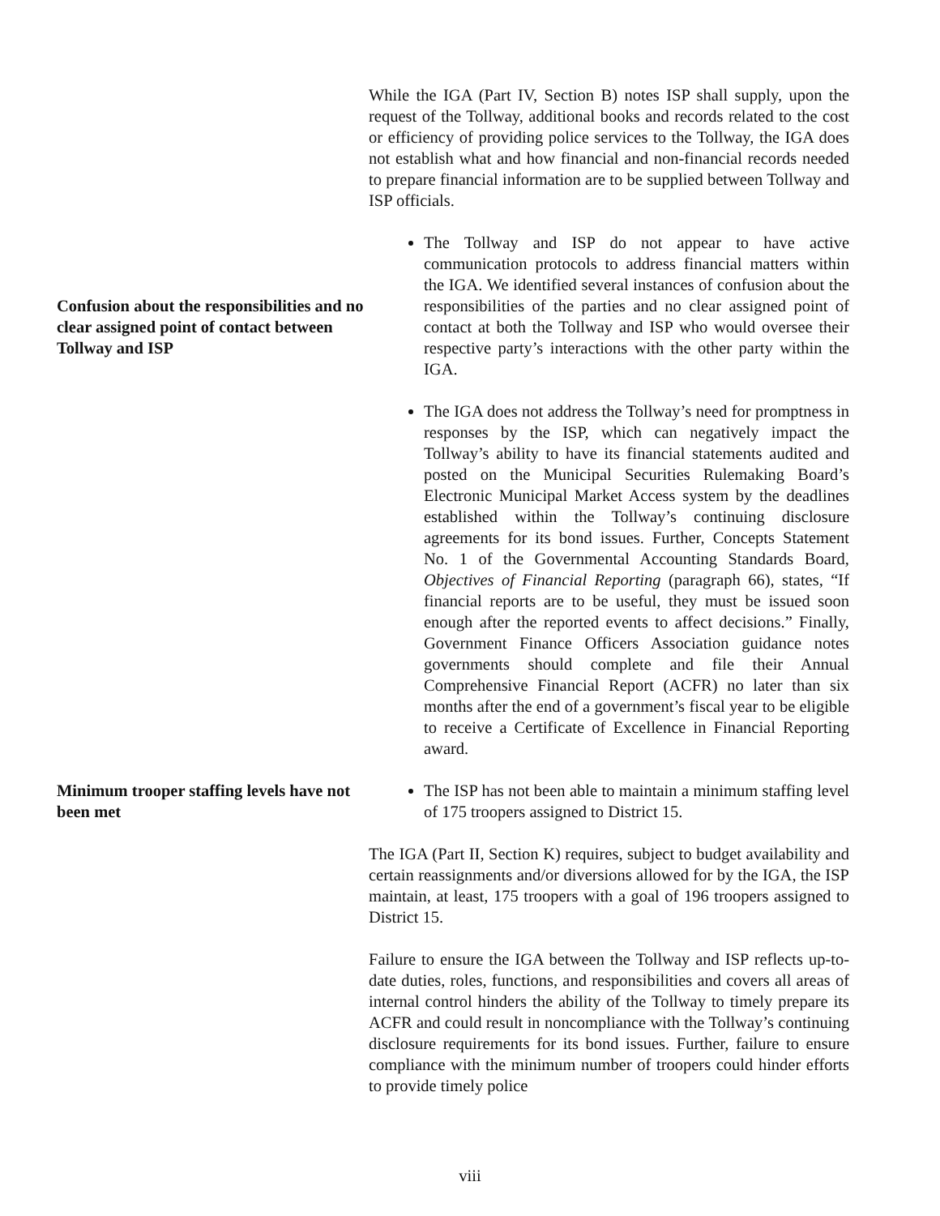While the IGA (Part IV, Section B) notes ISP shall supply, upon the request of the Tollway, additional books and records related to the cost or efficiency of providing police services to the Tollway, the IGA does not establish what and how financial and non-financial records needed to prepare financial information are to be supplied between Tollway and ISP officials.
Confusion about the responsibilities and no clear assigned point of contact between Tollway and ISP
The Tollway and ISP do not appear to have active communication protocols to address financial matters within the IGA. We identified several instances of confusion about the responsibilities of the parties and no clear assigned point of contact at both the Tollway and ISP who would oversee their respective party’s interactions with the other party within the IGA.
The IGA does not address the Tollway’s need for promptness in responses by the ISP, which can negatively impact the Tollway’s ability to have its financial statements audited and posted on the Municipal Securities Rulemaking Board’s Electronic Municipal Market Access system by the deadlines established within the Tollway’s continuing disclosure agreements for its bond issues. Further, Concepts Statement No. 1 of the Governmental Accounting Standards Board, Objectives of Financial Reporting (paragraph 66), states, “If financial reports are to be useful, they must be issued soon enough after the reported events to affect decisions.” Finally, Government Finance Officers Association guidance notes governments should complete and file their Annual Comprehensive Financial Report (ACFR) no later than six months after the end of a government’s fiscal year to be eligible to receive a Certificate of Excellence in Financial Reporting award.
Minimum trooper staffing levels have not been met
The ISP has not been able to maintain a minimum staffing level of 175 troopers assigned to District 15.
The IGA (Part II, Section K) requires, subject to budget availability and certain reassignments and/or diversions allowed for by the IGA, the ISP maintain, at least, 175 troopers with a goal of 196 troopers assigned to District 15.
Failure to ensure the IGA between the Tollway and ISP reflects up-to-date duties, roles, functions, and responsibilities and covers all areas of internal control hinders the ability of the Tollway to timely prepare its ACFR and could result in noncompliance with the Tollway’s continuing disclosure requirements for its bond issues. Further, failure to ensure compliance with the minimum number of troopers could hinder efforts to provide timely police
viii